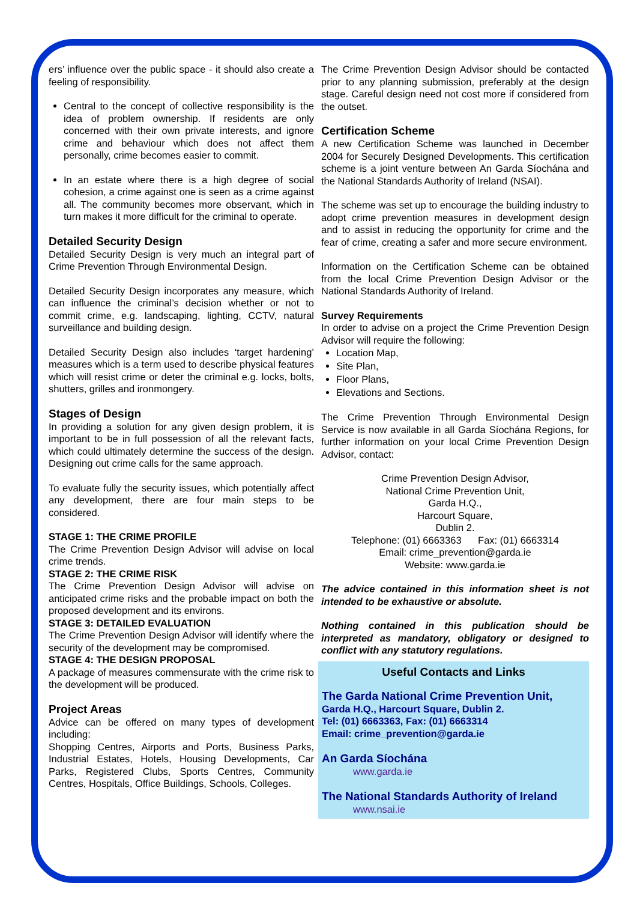ers’ influence over the public space - it should also create a feeling of responsibility.
Central to the concept of collective responsibility is the idea of problem ownership. If residents are only concerned with their own private interests, and ignore crime and behaviour which does not affect them personally, crime becomes easier to commit.
In an estate where there is a high degree of social cohesion, a crime against one is seen as a crime against all. The community becomes more observant, which in turn makes it more difficult for the criminal to operate.
Detailed Security Design
Detailed Security Design is very much an integral part of Crime Prevention Through Environmental Design.
Detailed Security Design incorporates any measure, which can influence the criminal’s decision whether or not to commit crime, e.g. landscaping, lighting, CCTV, natural surveillance and building design.
Detailed Security Design also includes ‘target hardening’ measures which is a term used to describe physical features which will resist crime or deter the criminal e.g. locks, bolts, shutters, grilles and ironmongery.
Stages of Design
In providing a solution for any given design problem, it is important to be in full possession of all the relevant facts, which could ultimately determine the success of the design. Designing out crime calls for the same approach.
To evaluate fully the security issues, which potentially affect any development, there are four main steps to be considered.
STAGE 1: THE CRIME PROFILE
The Crime Prevention Design Advisor will advise on local crime trends.
STAGE 2: THE CRIME RISK
The Crime Prevention Design Advisor will advise on anticipated crime risks and the probable impact on both the proposed development and its environs.
STAGE 3: DETAILED EVALUATION
The Crime Prevention Design Advisor will identify where the security of the development may be compromised.
STAGE 4: THE DESIGN PROPOSAL
A package of measures commensurate with the crime risk to the development will be produced.
Project Areas
Advice can be offered on many types of development including:
Shopping Centres, Airports and Ports, Business Parks, Industrial Estates, Hotels, Housing Developments, Car Parks, Registered Clubs, Sports Centres, Community Centres, Hospitals, Office Buildings, Schools, Colleges.
The Crime Prevention Design Advisor should be contacted prior to any planning submission, preferably at the design stage. Careful design need not cost more if considered from the outset.
Certification Scheme
A new Certification Scheme was launched in December 2004 for Securely Designed Developments. This certification scheme is a joint venture between An Garda Síochána and the National Standards Authority of Ireland (NSAI).
The scheme was set up to encourage the building industry to adopt crime prevention measures in development design and to assist in reducing the opportunity for crime and the fear of crime, creating a safer and more secure environment.
Information on the Certification Scheme can be obtained from the local Crime Prevention Design Advisor or the National Standards Authority of Ireland.
Survey Requirements
In order to advise on a project the Crime Prevention Design Advisor will require the following:
Location Map,
Site Plan,
Floor Plans,
Elevations and Sections.
The Crime Prevention Through Environmental Design Service is now available in all Garda Síochána Regions, for further information on your local Crime Prevention Design Advisor, contact:
Crime Prevention Design Advisor,
National Crime Prevention Unit,
Garda H.Q.,
Harcourt Square,
Dublin 2.
Telephone: (01) 6663363 Fax: (01) 6663314
Email: crime_prevention@garda.ie
Website: www.garda.ie
The advice contained in this information sheet is not intended to be exhaustive or absolute.
Nothing contained in this publication should be interpreted as mandatory, obligatory or designed to conflict with any statutory regulations.
Useful Contacts and Links
The Garda National Crime Prevention Unit,
Garda H.Q., Harcourt Square, Dublin 2.
Tel: (01) 6663363, Fax: (01) 6663314
Email: crime_prevention@garda.ie
An Garda Síochána
www.garda.ie
The National Standards Authority of Ireland
www.nsai.ie